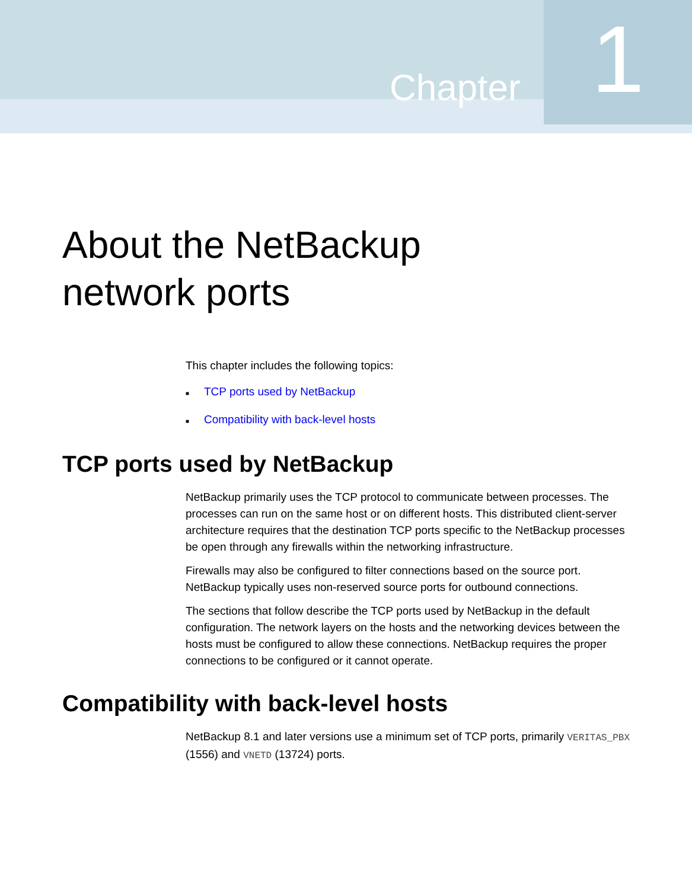Chapter
1
About the NetBackup
network ports
This chapter includes the following topics:
■ TCP ports used by NetBackup
■ Compatibility with back-level hosts
TCP ports used by NetBackup
NetBackup primarily uses the TCP protocol to communicate between processes. The processes can run on the same host or on different hosts. This distributed client-server architecture requires that the destination TCP ports specific to the NetBackup processes be open through any firewalls within the networking infrastructure.
Firewalls may also be configured to filter connections based on the source port. NetBackup typically uses non-reserved source ports for outbound connections.
The sections that follow describe the TCP ports used by NetBackup in the default configuration. The network layers on the hosts and the networking devices between the hosts must be configured to allow these connections. NetBackup requires the proper connections to be configured or it cannot operate.
Compatibility with back-level hosts
NetBackup 8.1 and later versions use a minimum set of TCP ports, primarily VERITAS_PBX (1556) and VNETD (13724) ports.